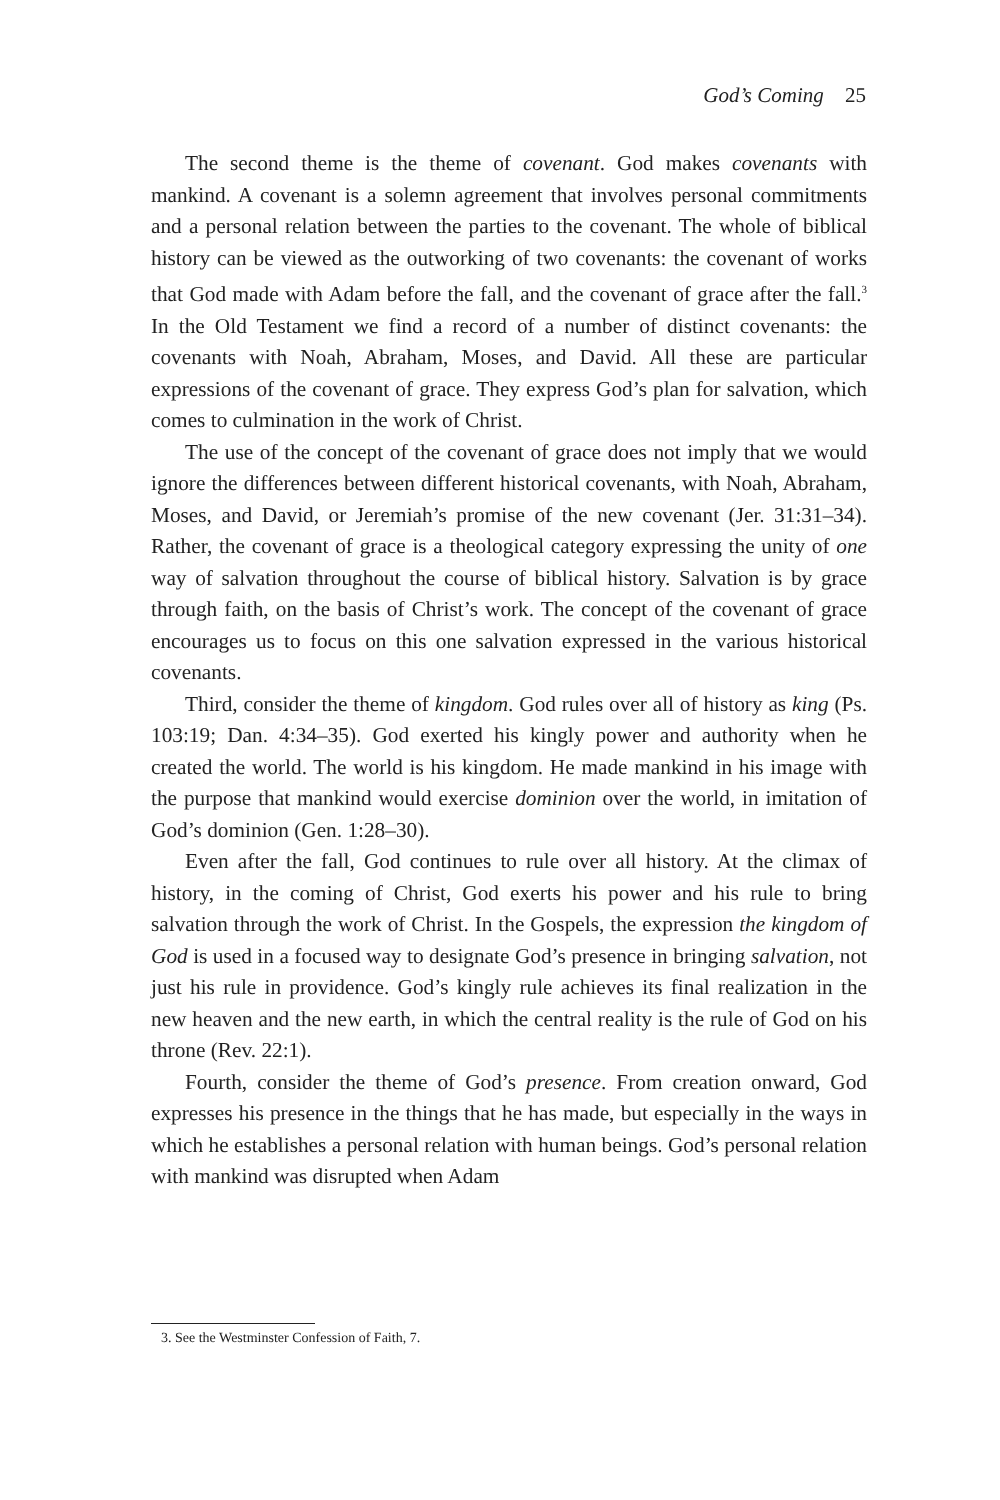God’s Coming 25
The second theme is the theme of covenant. God makes covenants with mankind. A covenant is a solemn agreement that involves personal commitments and a personal relation between the parties to the covenant. The whole of biblical history can be viewed as the outworking of two covenants: the covenant of works that God made with Adam before the fall, and the covenant of grace after the fall.<sup>3</sup> In the Old Testament we find a record of a number of distinct covenants: the covenants with Noah, Abraham, Moses, and David. All these are particular expressions of the covenant of grace. They express God’s plan for salvation, which comes to culmination in the work of Christ.
The use of the concept of the covenant of grace does not imply that we would ignore the differences between different historical covenants, with Noah, Abraham, Moses, and David, or Jeremiah’s promise of the new covenant (Jer. 31:31–34). Rather, the covenant of grace is a theological category expressing the unity of one way of salvation throughout the course of biblical history. Salvation is by grace through faith, on the basis of Christ’s work. The concept of the covenant of grace encourages us to focus on this one salvation expressed in the various historical covenants.
Third, consider the theme of kingdom. God rules over all of history as king (Ps. 103:19; Dan. 4:34–35). God exerted his kingly power and authority when he created the world. The world is his kingdom. He made mankind in his image with the purpose that mankind would exercise dominion over the world, in imitation of God’s dominion (Gen. 1:28–30).
Even after the fall, God continues to rule over all history. At the climax of history, in the coming of Christ, God exerts his power and his rule to bring salvation through the work of Christ. In the Gospels, the expression the kingdom of God is used in a focused way to designate God’s presence in bringing salvation, not just his rule in providence. God’s kingly rule achieves its final realization in the new heaven and the new earth, in which the central reality is the rule of God on his throne (Rev. 22:1).
Fourth, consider the theme of God’s presence. From creation onward, God expresses his presence in the things that he has made, but especially in the ways in which he establishes a personal relation with human beings. God’s personal relation with mankind was disrupted when Adam
3. See the Westminster Confession of Faith, 7.